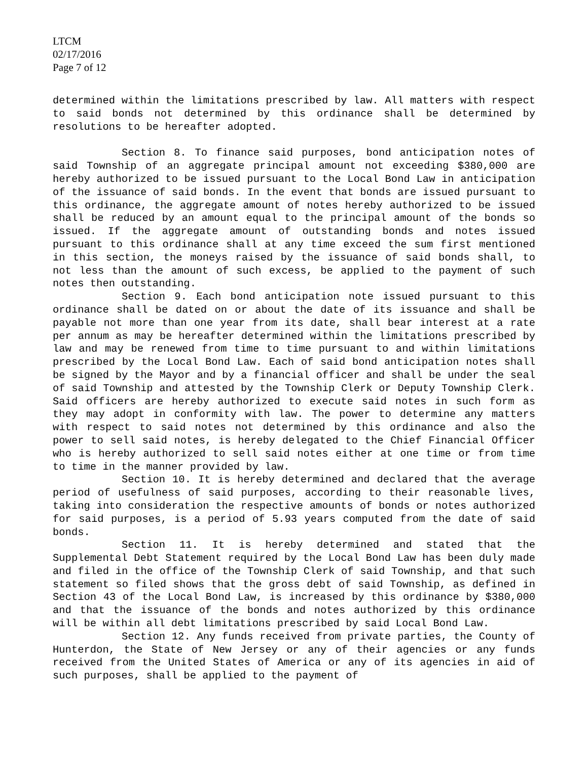LTCM
02/17/2016
Page 7 of 12
determined within the limitations prescribed by law. All matters with respect to said bonds not determined by this ordinance shall be determined by resolutions to be hereafter adopted.
Section 8. To finance said purposes, bond anticipation notes of said Township of an aggregate principal amount not exceeding $380,000 are hereby authorized to be issued pursuant to the Local Bond Law in anticipation of the issuance of said bonds. In the event that bonds are issued pursuant to this ordinance, the aggregate amount of notes hereby authorized to be issued shall be reduced by an amount equal to the principal amount of the bonds so issued. If the aggregate amount of outstanding bonds and notes issued pursuant to this ordinance shall at any time exceed the sum first mentioned in this section, the moneys raised by the issuance of said bonds shall, to not less than the amount of such excess, be applied to the payment of such notes then outstanding.
Section 9. Each bond anticipation note issued pursuant to this ordinance shall be dated on or about the date of its issuance and shall be payable not more than one year from its date, shall bear interest at a rate per annum as may be hereafter determined within the limitations prescribed by law and may be renewed from time to time pursuant to and within limitations prescribed by the Local Bond Law. Each of said bond anticipation notes shall be signed by the Mayor and by a financial officer and shall be under the seal of said Township and attested by the Township Clerk or Deputy Township Clerk. Said officers are hereby authorized to execute said notes in such form as they may adopt in conformity with law. The power to determine any matters with respect to said notes not determined by this ordinance and also the power to sell said notes, is hereby delegated to the Chief Financial Officer who is hereby authorized to sell said notes either at one time or from time to time in the manner provided by law.
Section 10. It is hereby determined and declared that the average period of usefulness of said purposes, according to their reasonable lives, taking into consideration the respective amounts of bonds or notes authorized for said purposes, is a period of 5.93 years computed from the date of said bonds.
Section 11. It is hereby determined and stated that the Supplemental Debt Statement required by the Local Bond Law has been duly made and filed in the office of the Township Clerk of said Township, and that such statement so filed shows that the gross debt of said Township, as defined in Section 43 of the Local Bond Law, is increased by this ordinance by $380,000 and that the issuance of the bonds and notes authorized by this ordinance will be within all debt limitations prescribed by said Local Bond Law.
Section 12. Any funds received from private parties, the County of Hunterdon, the State of New Jersey or any of their agencies or any funds received from the United States of America or any of its agencies in aid of such purposes, shall be applied to the payment of